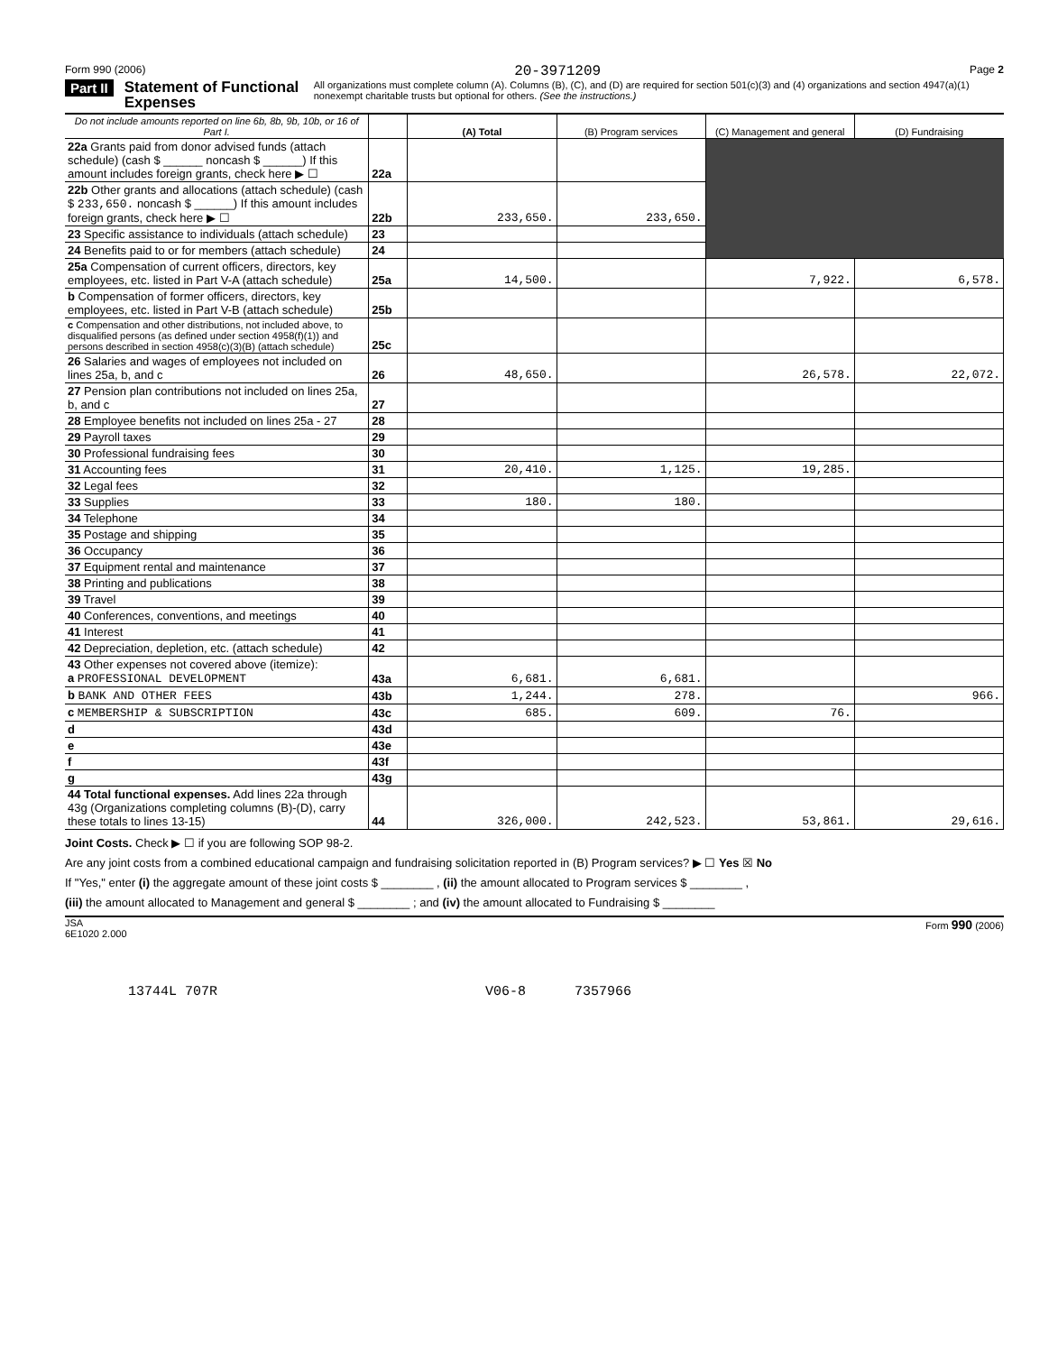Form 990 (2006) 20-3971209 Page 2
Part II Statement of Functional Expenses All organizations must complete column (A). Columns (B), (C), and (D) are required for section 501(c)(3) and (4) organizations and section 4947(a)(1) nonexempt charitable trusts but optional for others. (See the instructions.)
| Do not include amounts reported on line 6b, 8b, 9b, 10b, or 16 of Part I. | | (A) Total | (B) Program services | (C) Management and general | (D) Fundraising |
| --- | --- | --- | --- | --- | --- |
| 22a Grants paid from donor advised funds (attach schedule) (cash $ ______ noncash $ ______) If this amount includes foreign grants, check here ▶ ☐ | 22a | | | | |
| 22b Other grants and allocations (attach schedule) (cash $ 233,650. noncash $ ______) If this amount includes foreign grants, check here ▶ ☐ | 22b | 233,650. | 233,650. | | |
| 23 Specific assistance to individuals (attach schedule) | 23 | | | | |
| 24 Benefits paid to or for members (attach schedule) | 24 | | | | |
| 25a Compensation of current officers, directors, key employees, etc. listed in Part V-A (attach schedule) | 25a | 14,500. | | 7,922. | 6,578. |
| b Compensation of former officers, directors, key employees, etc. listed in Part V-B (attach schedule) | 25b | | | | |
| c Compensation and other distributions, not included above, to disqualified persons (as defined under section 4958(f)(1)) and persons described in section 4958(c)(3)(B) (attach schedule) | 25c | | | | |
| 26 Salaries and wages of employees not included on lines 25a, b, and c | 26 | 48,650. | | 26,578. | 22,072. |
| 27 Pension plan contributions not included on lines 25a, b, and c | 27 | | | | |
| 28 Employee benefits not included on lines 25a - 27 | 28 | | | | |
| 29 Payroll taxes | 29 | | | | |
| 30 Professional fundraising fees | 30 | | | | |
| 31 Accounting fees | 31 | 20,410. | 1,125. | 19,285. | |
| 32 Legal fees | 32 | | | | |
| 33 Supplies | 33 | 180. | 180. | | |
| 34 Telephone | 34 | | | | |
| 35 Postage and shipping | 35 | | | | |
| 36 Occupancy | 36 | | | | |
| 37 Equipment rental and maintenance | 37 | | | | |
| 38 Printing and publications | 38 | | | | |
| 39 Travel | 39 | | | | |
| 40 Conferences, conventions, and meetings | 40 | | | | |
| 41 Interest | 41 | | | | |
| 42 Depreciation, depletion, etc. (attach schedule) | 42 | | | | |
| 43 Other expenses not covered above (itemize): a PROFESSIONAL DEVELOPMENT | 43a | 6,681. | 6,681. | | |
| b BANK AND OTHER FEES | 43b | 1,244. | 278. | | 966. |
| c MEMBERSHIP & SUBSCRIPTION | 43c | 685. | 609. | 76. | |
| d | 43d | | | | |
| e | 43e | | | | |
| f | 43f | | | | |
| g | 43g | | | | |
| 44 Total functional expenses. Add lines 22a through 43g (Organizations completing columns (B)-(D), carry these totals to lines 13-15) | 44 | 326,000. | 242,523. | 53,861. | 29,616. |
Joint Costs. Check ▶ ☐ if you are following SOP 98-2.
Are any joint costs from a combined educational campaign and fundraising solicitation reported in (B) Program services? ▶ ☐ Yes ☒ No
If "Yes," enter (i) the aggregate amount of these joint costs $ ________ , (ii) the amount allocated to Program services $ ________ ,
(iii) the amount allocated to Management and general $ ________ ; and (iv) the amount allocated to Fundraising $ ________
JSA
6E1020 2.000 Form 990 (2006)
13744L 707R V06-8 7357966